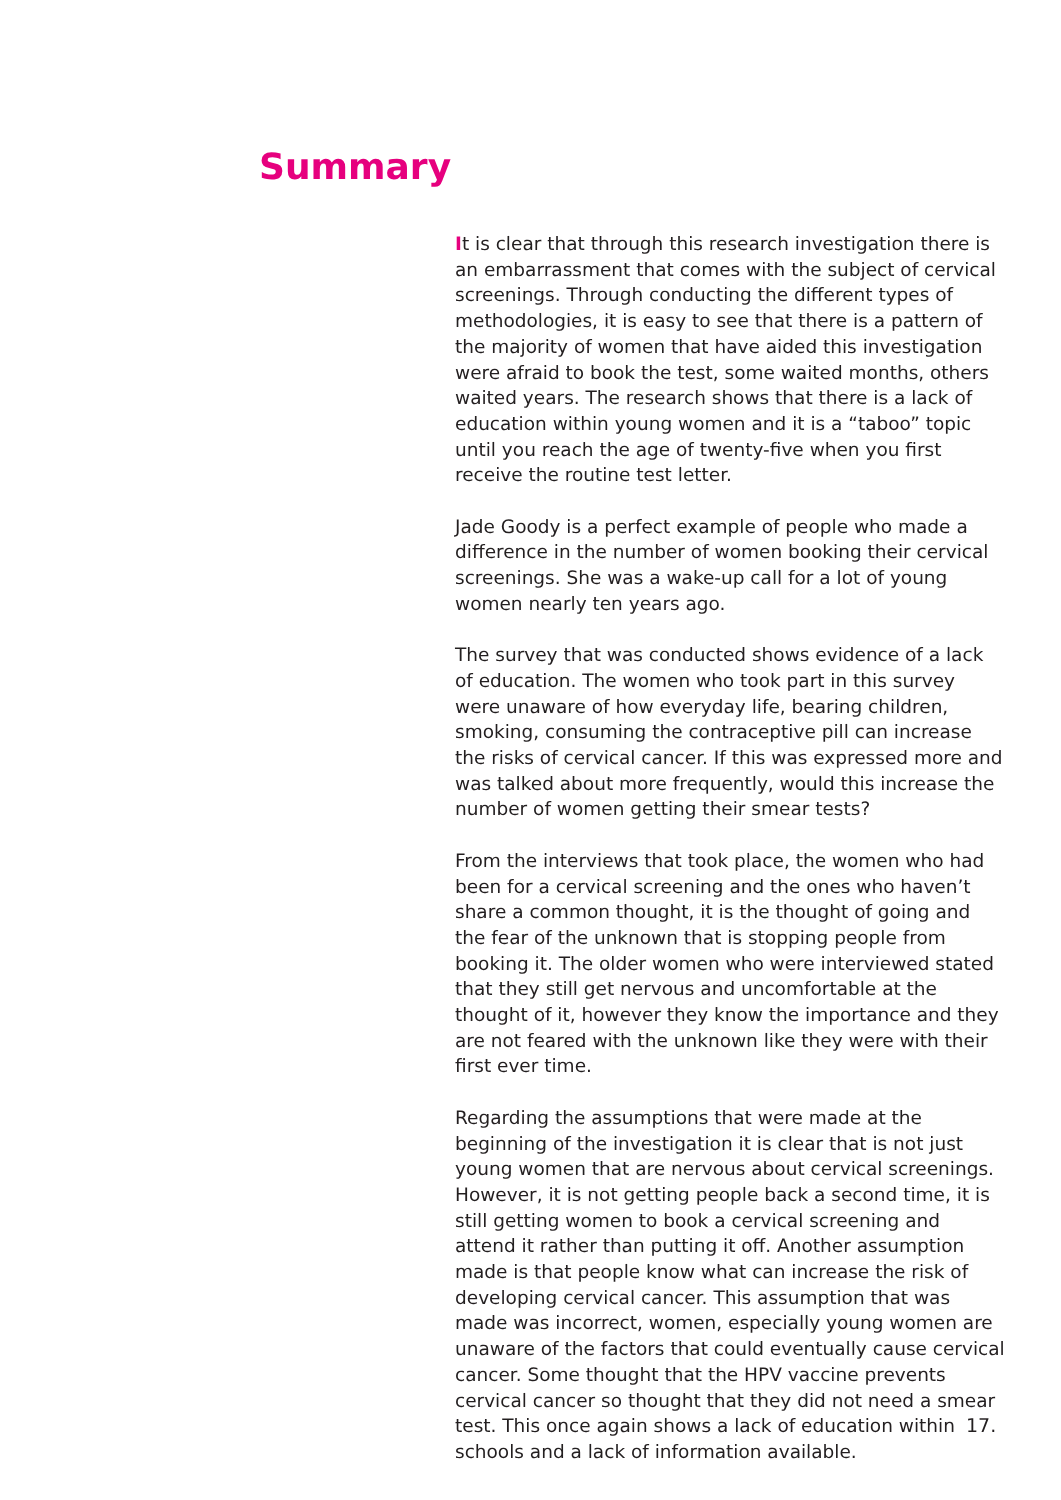Summary
It is clear that through this research investigation there is an embarrassment that comes with the subject of cervical screenings. Through conducting the different types of methodologies, it is easy to see that there is a pattern of the majority of women that have aided this investigation were afraid to book the test, some waited months, others waited years. The research shows that there is a lack of education within young women and it is a “taboo” topic until you reach the age of twenty-five when you first receive the routine test letter.
Jade Goody is a perfect example of people who made a difference in the number of women booking their cervical screenings. She was a wake-up call for a lot of young women nearly ten years ago.
The survey that was conducted shows evidence of a lack of education. The women who took part in this survey were unaware of how everyday life, bearing children, smoking, consuming the contraceptive pill can increase the risks of cervical cancer. If this was expressed more and was talked about more frequently, would this increase the number of women getting their smear tests?
From the interviews that took place, the women who had been for a cervical screening and the ones who haven’t share a common thought, it is the thought of going and the fear of the unknown that is stopping people from booking it. The older women who were interviewed stated that they still get nervous and uncomfortable at the thought of it, however they know the importance and they are not feared with the unknown like they were with their first ever time.
Regarding the assumptions that were made at the beginning of the investigation it is clear that is not just young women that are nervous about cervical screenings. However, it is not getting people back a second time, it is still getting women to book a cervical screening and attend it rather than putting it off. Another assumption made is that people know what can increase the risk of developing cervical cancer. This assumption that was made was incorrect, women, especially young women are unaware of the factors that could eventually cause cervical cancer. Some thought that the HPV vaccine prevents cervical cancer so thought that they did not need a smear test. This once again shows a lack of education within schools and a lack of information available.
17.